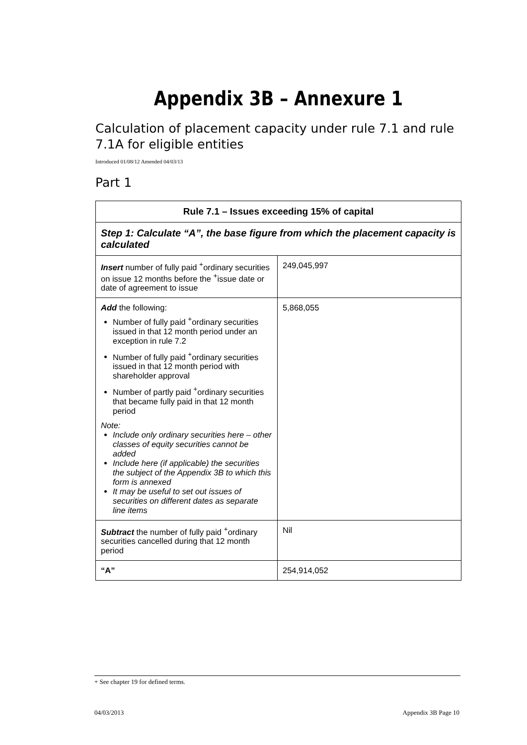Appendix 3B – Annexure 1
Calculation of placement capacity under rule 7.1 and rule 7.1A for eligible entities
Introduced 01/08/12 Amended 04/03/13
Part 1
| Rule 7.1 – Issues exceeding 15% of capital | |
| --- | --- |
| Step 1: Calculate “A”, the base figure from which the placement capacity is calculated | |
| Insert number of fully paid <sup>+</sup>ordinary securities on issue 12 months before the <sup>+</sup>issue date or date of agreement to issue | 249,045,997 |
| Add the following: Number of fully paid <sup>+</sup>ordinary securities issued in that 12 month period under an exception in rule 7.2 Number of fully paid <sup>+</sup>ordinary securities issued in that 12 month period with shareholder approval Number of partly paid <sup>+</sup>ordinary securities that became fully paid in that 12 month period Note: Include only ordinary securities here – other classes of equity securities cannot be added Include here (if applicable) the securities the subject of the Appendix 3B to which this form is annexed It may be useful to set out issues of securities on different dates as separate line items | 5,868,055 |
| Subtract the number of fully paid <sup>+</sup>ordinary securities cancelled during that 12 month period | Nil |
| “A” | 254,914,052 |
+ See chapter 19 for defined terms.
04/03/2013 Appendix 3B Page 10